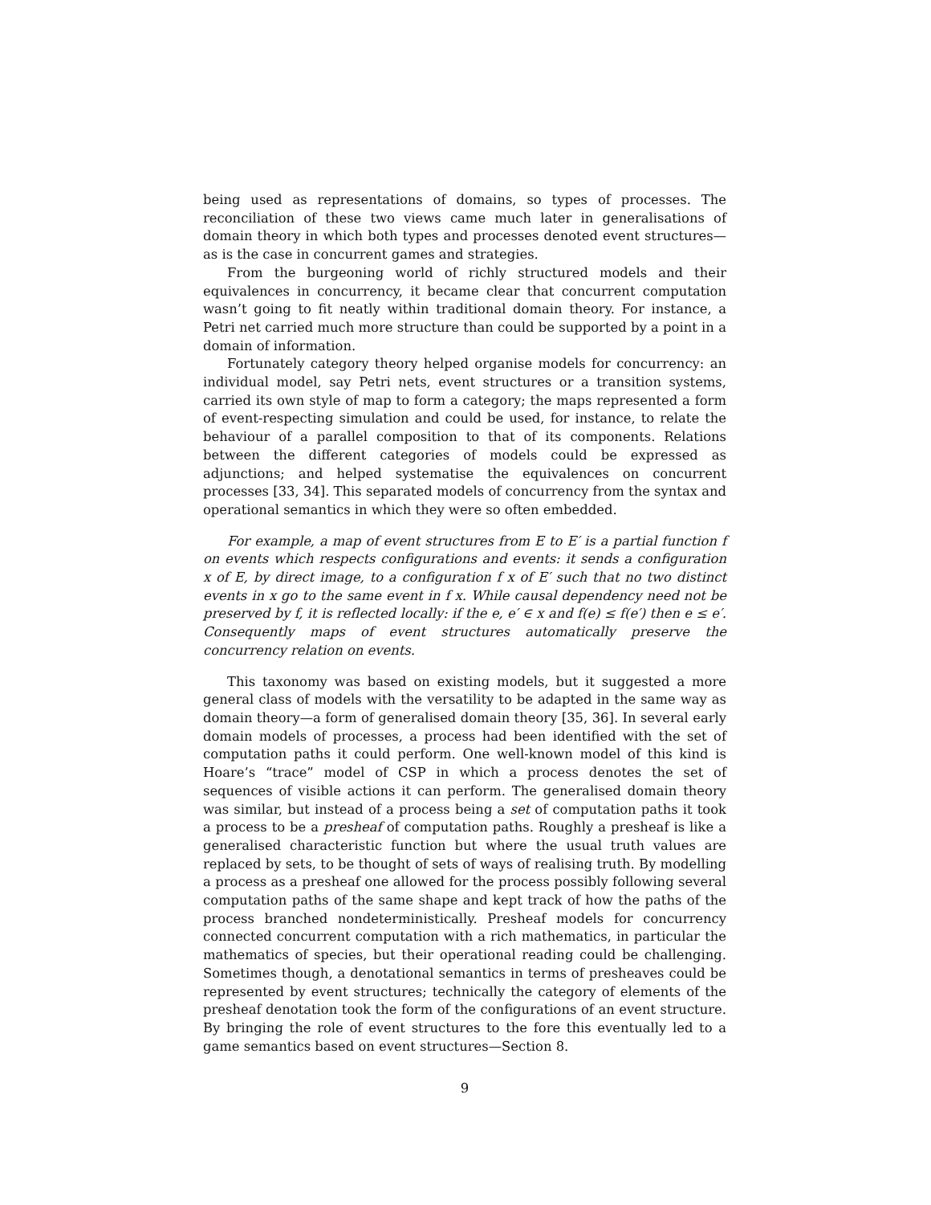being used as representations of domains, so types of processes. The reconciliation of these two views came much later in generalisations of domain theory in which both types and processes denoted event structures—as is the case in concurrent games and strategies.
From the burgeoning world of richly structured models and their equivalences in concurrency, it became clear that concurrent computation wasn’t going to fit neatly within traditional domain theory. For instance, a Petri net carried much more structure than could be supported by a point in a domain of information.
Fortunately category theory helped organise models for concurrency: an individual model, say Petri nets, event structures or a transition systems, carried its own style of map to form a category; the maps represented a form of event-respecting simulation and could be used, for instance, to relate the behaviour of a parallel composition to that of its components. Relations between the different categories of models could be expressed as adjunctions; and helped systematise the equivalences on concurrent processes [33, 34]. This separated models of concurrency from the syntax and operational semantics in which they were so often embedded.
For example, a map of event structures from E to E′ is a partial function f on events which respects configurations and events: it sends a configuration x of E, by direct image, to a configuration f x of E′ such that no two distinct events in x go to the same event in f x. While causal dependency need not be preserved by f, it is reflected locally: if the e, e′ ∈ x and f(e) ≤ f(e′) then e ≤ e′. Consequently maps of event structures automatically preserve the concurrency relation on events.
This taxonomy was based on existing models, but it suggested a more general class of models with the versatility to be adapted in the same way as domain theory—a form of generalised domain theory [35, 36]. In several early domain models of processes, a process had been identified with the set of computation paths it could perform. One well-known model of this kind is Hoare’s “trace” model of CSP in which a process denotes the set of sequences of visible actions it can perform. The generalised domain theory was similar, but instead of a process being a set of computation paths it took a process to be a presheaf of computation paths. Roughly a presheaf is like a generalised characteristic function but where the usual truth values are replaced by sets, to be thought of sets of ways of realising truth. By modelling a process as a presheaf one allowed for the process possibly following several computation paths of the same shape and kept track of how the paths of the process branched nondeterministically. Presheaf models for concurrency connected concurrent computation with a rich mathematics, in particular the mathematics of species, but their operational reading could be challenging. Sometimes though, a denotational semantics in terms of presheaves could be represented by event structures; technically the category of elements of the presheaf denotation took the form of the configurations of an event structure. By bringing the role of event structures to the fore this eventually led to a game semantics based on event structures—Section 8.
9